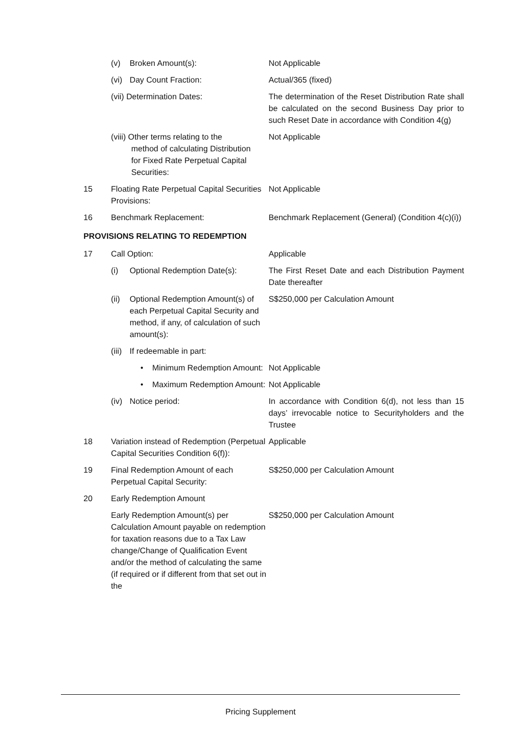| | (v) | Broken Amount(s): | Not Applicable |
| | (vi) | Day Count Fraction: | Actual/365 (fixed) |
| | (vii) Determination Dates: | | The determination of the Reset Distribution Rate shall be calculated on the second Business Day prior to such Reset Date in accordance with Condition 4(g) |
| | (viii) Other terms relating to the method of calculating Distribution for Fixed Rate Perpetual Capital Securities: | | Not Applicable |
| 15 | Floating Rate Perpetual Capital Securities Provisions: | | Not Applicable |
| 16 | Benchmark Replacement: | | Benchmark Replacement (General) (Condition 4(c)(i)) |
| PROVISIONS RELATING TO REDEMPTION | | | |
| 17 | Call Option: | | Applicable |
| | (i) | Optional Redemption Date(s): | The First Reset Date and each Distribution Payment Date thereafter |
| | (ii) | Optional Redemption Amount(s) of each Perpetual Capital Security and method, if any, of calculation of such amount(s): | S$250,000 per Calculation Amount |
| | (iii) | If redeemable in part: | |
| | | • Minimum Redemption Amount: | Not Applicable |
| | | • Maximum Redemption Amount: | Not Applicable |
| | (iv) | Notice period: | In accordance with Condition 6(d), not less than 15 days’ irrevocable notice to Securityholders and the Trustee |
| 18 | Variation instead of Redemption (Perpetual Capital Securities Condition 6(f)): | | Applicable |
| 19 | Final Redemption Amount of each Perpetual Capital Security: | | S$250,000 per Calculation Amount |
| 20 | Early Redemption Amount | | |
| | Early Redemption Amount(s) per Calculation Amount payable on redemption for taxation reasons due to a Tax Law change/Change of Qualification Event and/or the method of calculating the same (if required or if different from that set out in the | | S$250,000 per Calculation Amount |
Pricing Supplement